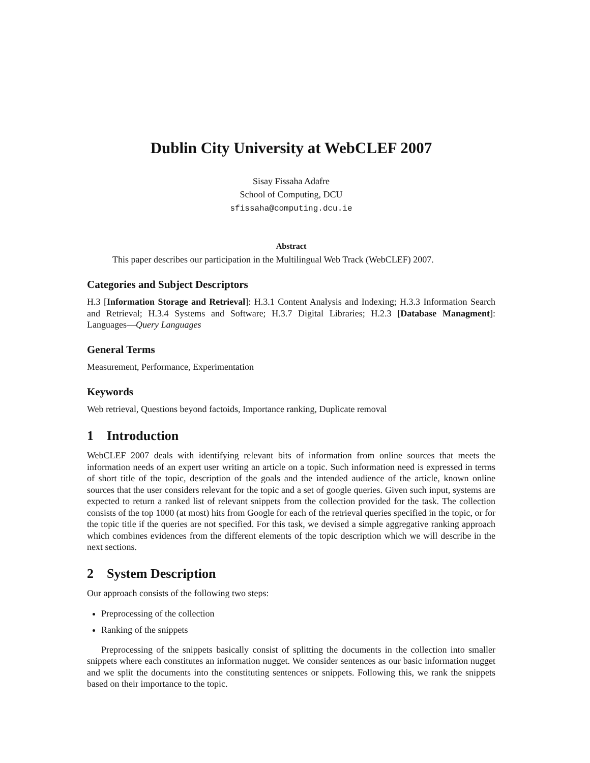Dublin City University at WebCLEF 2007
Sisay Fissaha Adafre
School of Computing, DCU
sfissaha@computing.dcu.ie
Abstract
This paper describes our participation in the Multilingual Web Track (WebCLEF) 2007.
Categories and Subject Descriptors
H.3 [Information Storage and Retrieval]: H.3.1 Content Analysis and Indexing; H.3.3 Information Search and Retrieval; H.3.4 Systems and Software; H.3.7 Digital Libraries; H.2.3 [Database Managment]: Languages—Query Languages
General Terms
Measurement, Performance, Experimentation
Keywords
Web retrieval, Questions beyond factoids, Importance ranking, Duplicate removal
1 Introduction
WebCLEF 2007 deals with identifying relevant bits of information from online sources that meets the information needs of an expert user writing an article on a topic. Such information need is expressed in terms of short title of the topic, description of the goals and the intended audience of the article, known online sources that the user considers relevant for the topic and a set of google queries. Given such input, systems are expected to return a ranked list of relevant snippets from the collection provided for the task. The collection consists of the top 1000 (at most) hits from Google for each of the retrieval queries specified in the topic, or for the topic title if the queries are not specified. For this task, we devised a simple aggregative ranking approach which combines evidences from the different elements of the topic description which we will describe in the next sections.
2 System Description
Our approach consists of the following two steps:
Preprocessing of the collection
Ranking of the snippets
Preprocessing of the snippets basically consist of splitting the documents in the collection into smaller snippets where each constitutes an information nugget. We consider sentences as our basic information nugget and we split the documents into the constituting sentences or snippets. Following this, we rank the snippets based on their importance to the topic.